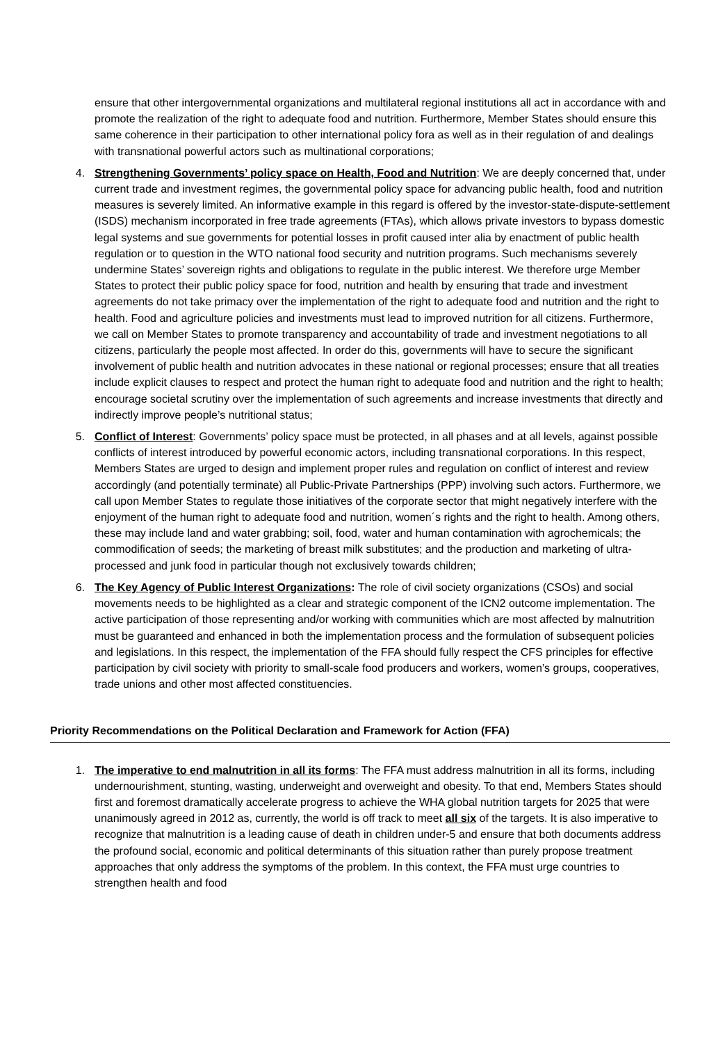ensure that other intergovernmental organizations and multilateral regional institutions all act in accordance with and promote the realization of the right to adequate food and nutrition. Furthermore, Member States should ensure this same coherence in their participation to other international policy fora as well as in their regulation of and dealings with transnational powerful actors such as multinational corporations;
4. Strengthening Governments’ policy space on Health, Food and Nutrition: We are deeply concerned that, under current trade and investment regimes, the governmental policy space for advancing public health, food and nutrition measures is severely limited. An informative example in this regard is offered by the investor-state-dispute-settlement (ISDS) mechanism incorporated in free trade agreements (FTAs), which allows private investors to bypass domestic legal systems and sue governments for potential losses in profit caused inter alia by enactment of public health regulation or to question in the WTO national food security and nutrition programs. Such mechanisms severely undermine States’ sovereign rights and obligations to regulate in the public interest. We therefore urge Member States to protect their public policy space for food, nutrition and health by ensuring that trade and investment agreements do not take primacy over the implementation of the right to adequate food and nutrition and the right to health. Food and agriculture policies and investments must lead to improved nutrition for all citizens. Furthermore, we call on Member States to promote transparency and accountability of trade and investment negotiations to all citizens, particularly the people most affected. In order do this, governments will have to secure the significant involvement of public health and nutrition advocates in these national or regional processes; ensure that all treaties include explicit clauses to respect and protect the human right to adequate food and nutrition and the right to health; encourage societal scrutiny over the implementation of such agreements and increase investments that directly and indirectly improve people’s nutritional status;
5. Conflict of Interest: Governments’ policy space must be protected, in all phases and at all levels, against possible conflicts of interest introduced by powerful economic actors, including transnational corporations. In this respect, Members States are urged to design and implement proper rules and regulation on conflict of interest and review accordingly (and potentially terminate) all Public-Private Partnerships (PPP) involving such actors. Furthermore, we call upon Member States to regulate those initiatives of the corporate sector that might negatively interfere with the enjoyment of the human right to adequate food and nutrition, women´s rights and the right to health. Among others, these may include land and water grabbing; soil, food, water and human contamination with agrochemicals; the commodification of seeds; the marketing of breast milk substitutes; and the production and marketing of ultra-processed and junk food in particular though not exclusively towards children;
6. The Key Agency of Public Interest Organizations: The role of civil society organizations (CSOs) and social movements needs to be highlighted as a clear and strategic component of the ICN2 outcome implementation. The active participation of those representing and/or working with communities which are most affected by malnutrition must be guaranteed and enhanced in both the implementation process and the formulation of subsequent policies and legislations. In this respect, the implementation of the FFA should fully respect the CFS principles for effective participation by civil society with priority to small-scale food producers and workers, women’s groups, cooperatives, trade unions and other most affected constituencies.
Priority Recommendations on the Political Declaration and Framework for Action (FFA)
1. The imperative to end malnutrition in all its forms: The FFA must address malnutrition in all its forms, including undernourishment, stunting, wasting, underweight and overweight and obesity. To that end, Members States should first and foremost dramatically accelerate progress to achieve the WHA global nutrition targets for 2025 that were unanimously agreed in 2012 as, currently, the world is off track to meet all six of the targets. It is also imperative to recognize that malnutrition is a leading cause of death in children under-5 and ensure that both documents address the profound social, economic and political determinants of this situation rather than purely propose treatment approaches that only address the symptoms of the problem. In this context, the FFA must urge countries to strengthen health and food